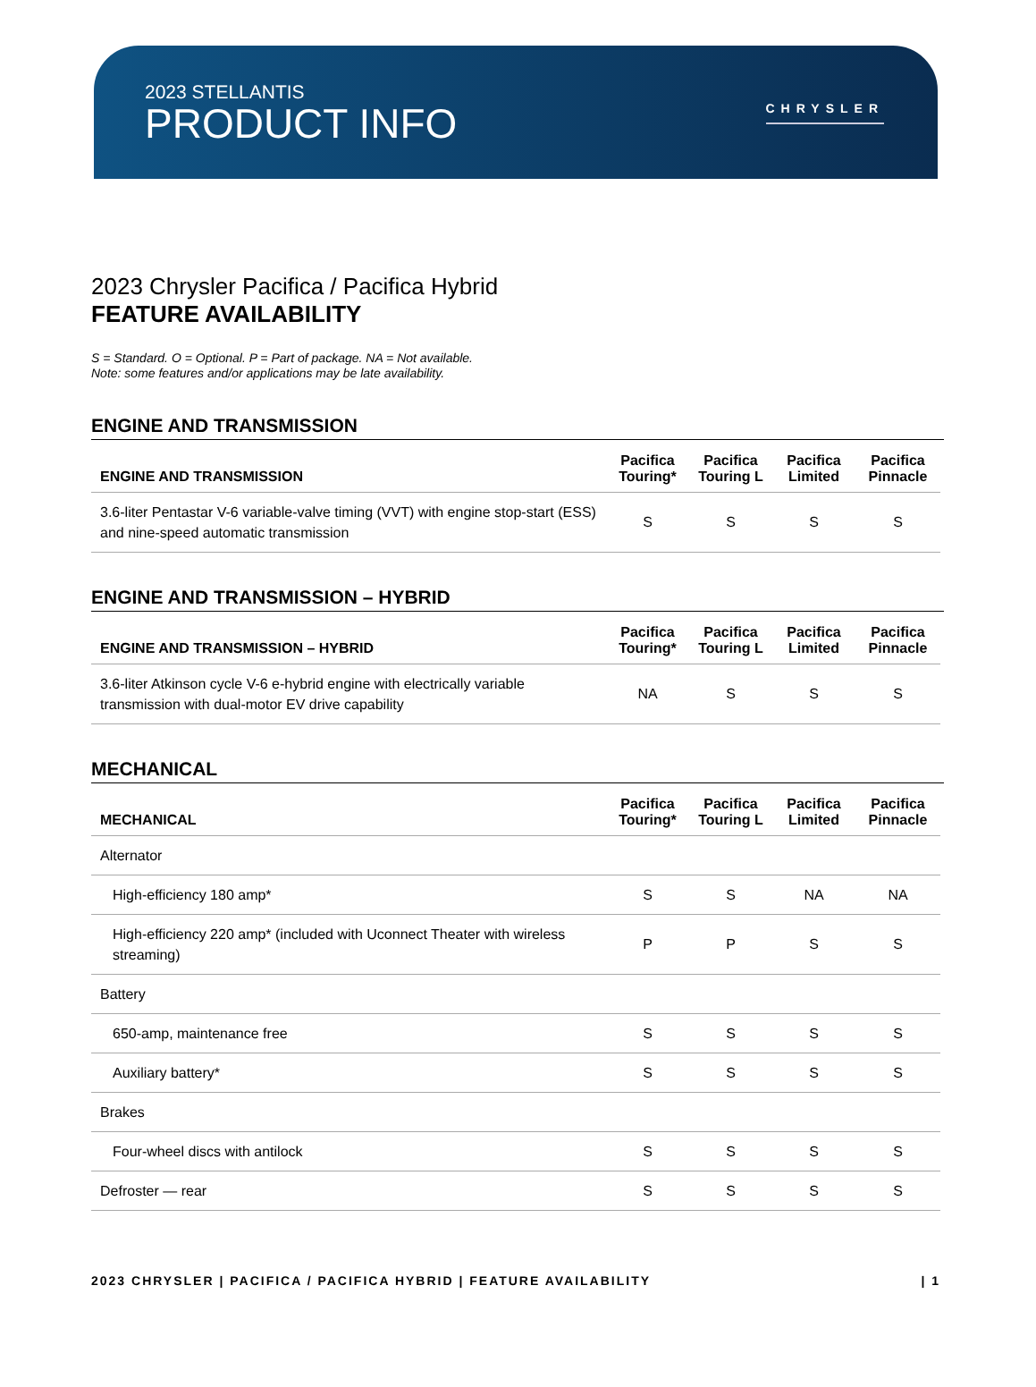2023 STELLANTIS
PRODUCT INFO
CHRYSLER
2023 Chrysler Pacifica / Pacifica Hybrid
FEATURE AVAILABILITY
S = Standard. O = Optional. P = Part of package. NA = Not available.
Note: some features and/or applications may be late availability.
ENGINE AND TRANSMISSION
| ENGINE AND TRANSMISSION | Pacifica Touring* | Pacifica Touring L | Pacifica Limited | Pacifica Pinnacle |
| --- | --- | --- | --- | --- |
| 3.6-liter Pentastar V-6 variable-valve timing (VVT) with engine stop-start (ESS) and nine-speed automatic transmission | S | S | S | S |
ENGINE AND TRANSMISSION – HYBRID
| ENGINE AND TRANSMISSION – HYBRID | Pacifica Touring* | Pacifica Touring L | Pacifica Limited | Pacifica Pinnacle |
| --- | --- | --- | --- | --- |
| 3.6-liter Atkinson cycle V-6 e-hybrid engine with electrically variable transmission with dual-motor EV drive capability | NA | S | S | S |
MECHANICAL
| MECHANICAL | Pacifica Touring* | Pacifica Touring L | Pacifica Limited | Pacifica Pinnacle |
| --- | --- | --- | --- | --- |
| Alternator | | | | |
| High-efficiency 180 amp* | S | S | NA | NA |
| High-efficiency 220 amp* (included with Uconnect Theater with wireless streaming) | P | P | S | S |
| Battery | | | | |
| 650-amp, maintenance free | S | S | S | S |
| Auxiliary battery* | S | S | S | S |
| Brakes | | | | |
| Four-wheel discs with antilock | S | S | S | S |
| Defroster — rear | S | S | S | S |
2023 CHRYSLER | PACIFICA / PACIFICA HYBRID | FEATURE AVAILABILITY | 1